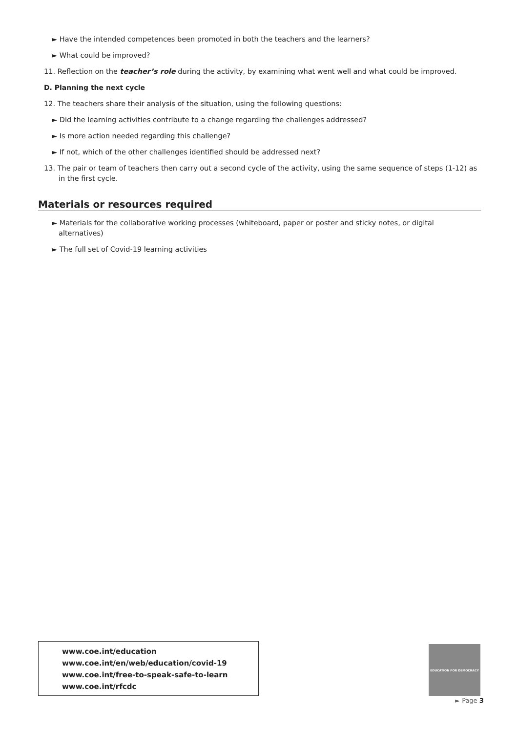► Have the intended competences been promoted in both the teachers and the learners?
► What could be improved?
11. Reflection on the teacher’s role during the activity, by examining what went well and what could be improved.
D. Planning the next cycle
12. The teachers share their analysis of the situation, using the following questions:
► Did the learning activities contribute to a change regarding the challenges addressed?
► Is more action needed regarding this challenge?
► If not, which of the other challenges identified should be addressed next?
13. The pair or team of teachers then carry out a second cycle of the activity, using the same sequence of steps (1-12) as in the first cycle.
Materials or resources required
► Materials for the collaborative working processes (whiteboard, paper or poster and sticky notes, or digital alternatives)
► The full set of Covid-19 learning activities
www.coe.int/education
www.coe.int/en/web/education/covid-19
www.coe.int/free-to-speak-safe-to-learn
www.coe.int/rfcdc
EDUCATION FOR DEMOCRACY
► Page 3